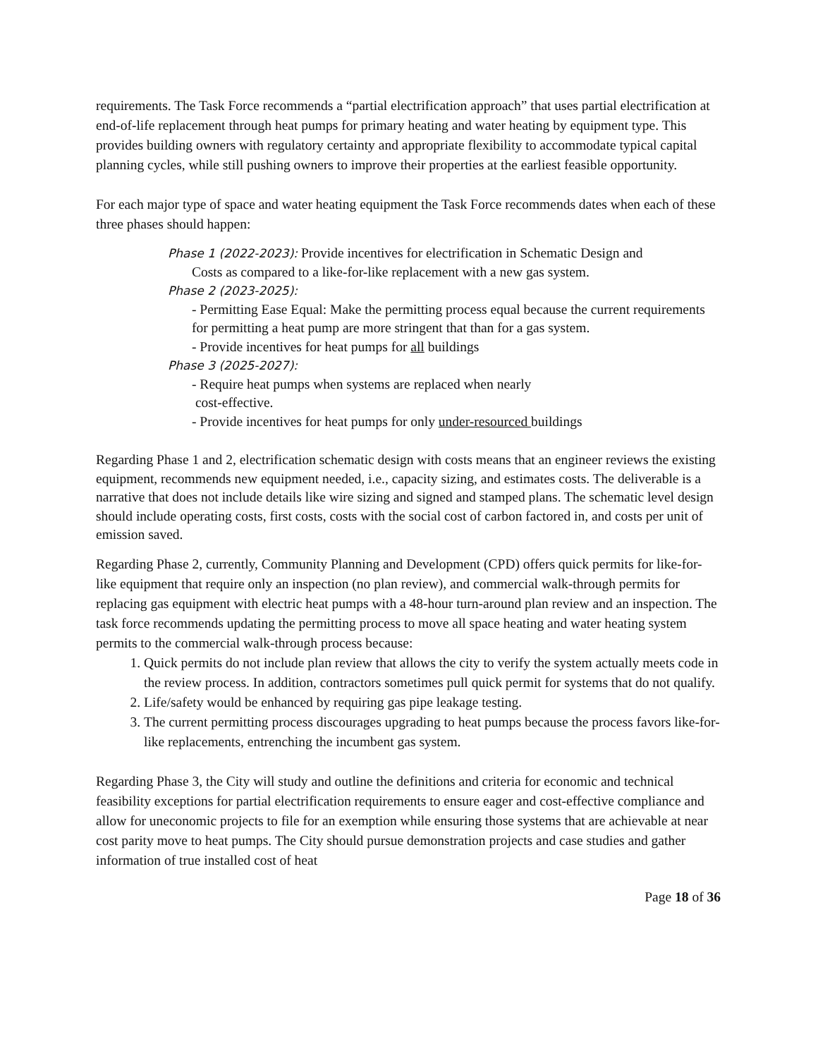requirements. The Task Force recommends a “partial electrification approach” that uses partial electrification at end-of-life replacement through heat pumps for primary heating and water heating by equipment type. This provides building owners with regulatory certainty and appropriate flexibility to accommodate typical capital planning cycles, while still pushing owners to improve their properties at the earliest feasible opportunity.
For each major type of space and water heating equipment the Task Force recommends dates when each of these three phases should happen:
Phase 1 (2022-2023): Provide incentives for electrification in Schematic Design and
Costs as compared to a like-for-like replacement with a new gas system.
Phase 2 (2023-2025):
- Permitting Ease Equal: Make the permitting process equal because the current requirements for permitting a heat pump are more stringent that than for a gas system.
- Provide incentives for heat pumps for all buildings
Phase 3 (2025-2027):
- Require heat pumps when systems are replaced when nearly
cost-effective.
- Provide incentives for heat pumps for only under-resourced buildings
Regarding Phase 1 and 2, electrification schematic design with costs means that an engineer reviews the existing equipment, recommends new equipment needed, i.e., capacity sizing, and estimates costs. The deliverable is a narrative that does not include details like wire sizing and signed and stamped plans. The schematic level design should include operating costs, first costs, costs with the social cost of carbon factored in, and costs per unit of emission saved.
Regarding Phase 2, currently, Community Planning and Development (CPD) offers quick permits for like-for-like equipment that require only an inspection (no plan review), and commercial walk-through permits for replacing gas equipment with electric heat pumps with a 48-hour turn-around plan review and an inspection. The task force recommends updating the permitting process to move all space heating and water heating system permits to the commercial walk-through process because:
1. Quick permits do not include plan review that allows the city to verify the system actually meets code in the review process. In addition, contractors sometimes pull quick permit for systems that do not qualify.
2. Life/safety would be enhanced by requiring gas pipe leakage testing.
3. The current permitting process discourages upgrading to heat pumps because the process favors like-for-like replacements, entrenching the incumbent gas system.
Regarding Phase 3, the City will study and outline the definitions and criteria for economic and technical feasibility exceptions for partial electrification requirements to ensure eager and cost-effective compliance and allow for uneconomic projects to file for an exemption while ensuring those systems that are achievable at near cost parity move to heat pumps. The City should pursue demonstration projects and case studies and gather information of true installed cost of heat
Page 18 of 36